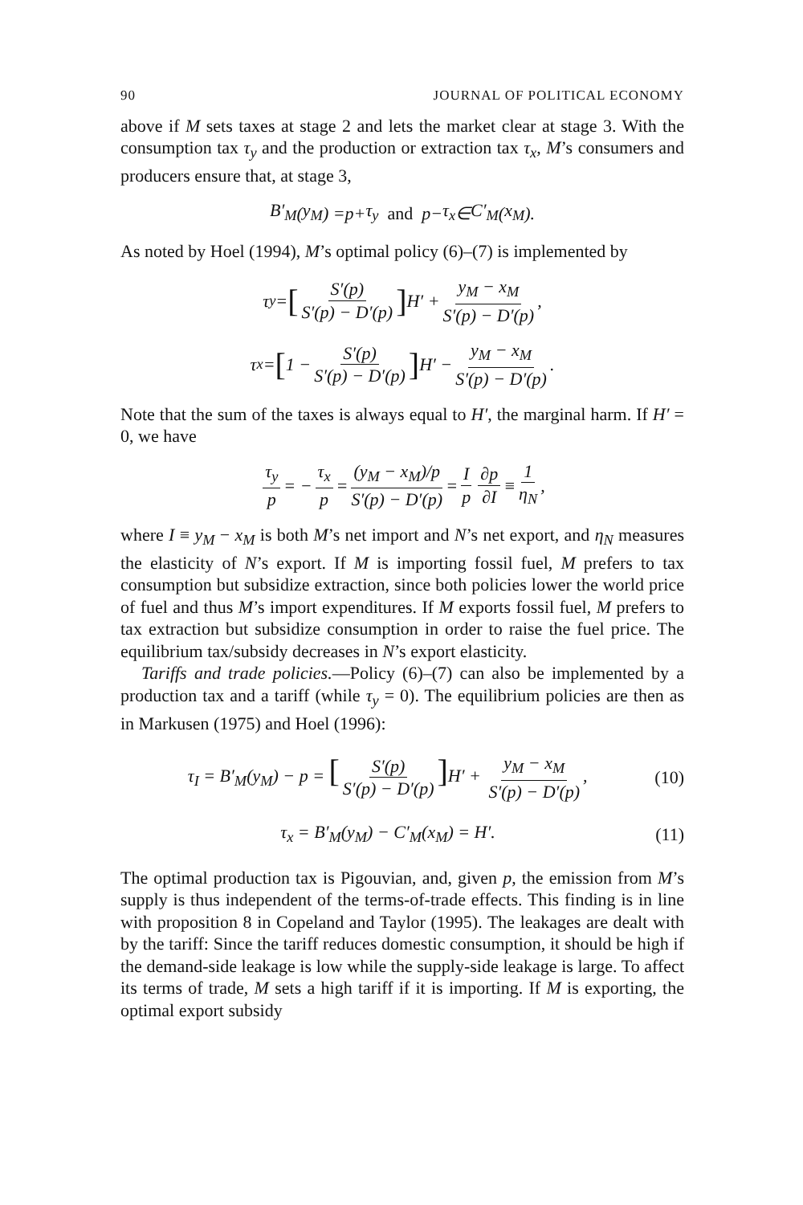90 JOURNAL OF POLITICAL ECONOMY
above if M sets taxes at stage 2 and lets the market clear at stage 3. With the consumption tax τ<sub>y</sub> and the production or extraction tax τ<sub>x</sub>, M’s consumers and producers ensure that, at stage 3,
B′<sub>M</sub> (y<sub>M</sub>) = p + τ<sub>y</sub> and p − τ<sub>x</sub> ∈ C′<sub>M</sub> (x<sub>M</sub>).
As noted by Hoel (1994), M’s optimal policy (6)–(7) is implemented by
τ<sub>y</sub> = [S′(p) S′(p) − D′(p)] H′ + y<sub>M</sub> − x<sub>M</sub> S′(p) − D′(p),
τ<sub>x</sub> = [1 − S′(p) S′(p) − D′(p)] H′ − y<sub>M</sub> − x<sub>M</sub> S′(p) − D′(p).
Note that the sum of the taxes is always equal to H′, the marginal harm. If H′ = 0, we have
τ<sub>y</sub> p = − τ<sub>x</sub> p = (y<sub>M</sub> − x<sub>M</sub>)/p S′(p) − D′(p) = I p ∂p ∂I ≡ 1 η<sub>N</sub>,
where I ≡ y<sub>M</sub> − x<sub>M</sub> is both M’s net import and N’s net export, and η<sub>N</sub> measures the elasticity of N’s export. If M is importing fossil fuel, M prefers to tax consumption but subsidize extraction, since both policies lower the world price of fuel and thus M’s import expenditures. If M exports fossil fuel, M prefers to tax extraction but subsidize consumption in order to raise the fuel price. The equilibrium tax/subsidy decreases in N’s export elasticity.
Tariffs and trade policies.—Policy (6)–(7) can also be implemented by a production tax and a tariff (while τ<sub>y</sub> = 0). The equilibrium policies are then as in Markusen (1975) and Hoel (1996):
τ<sub>I</sub> = B′<sub>M</sub>(y<sub>M</sub>) − p = [S′(p) S′(p) − D′(p)] H′ + y<sub>M</sub> − x<sub>M</sub> S′(p) − D′(p), (10)
τ<sub>x</sub> = B′<sub>M</sub>(y<sub>M</sub>) − C′<sub>M</sub>(x<sub>M</sub>) = H′. (11)
The optimal production tax is Pigouvian, and, given p, the emission from M’s supply is thus independent of the terms-of-trade effects. This finding is in line with proposition 8 in Copeland and Taylor (1995). The leakages are dealt with by the tariff: Since the tariff reduces domestic consumption, it should be high if the demand-side leakage is low while the supply-side leakage is large. To affect its terms of trade, M sets a high tariff if it is importing. If M is exporting, the optimal export subsidy